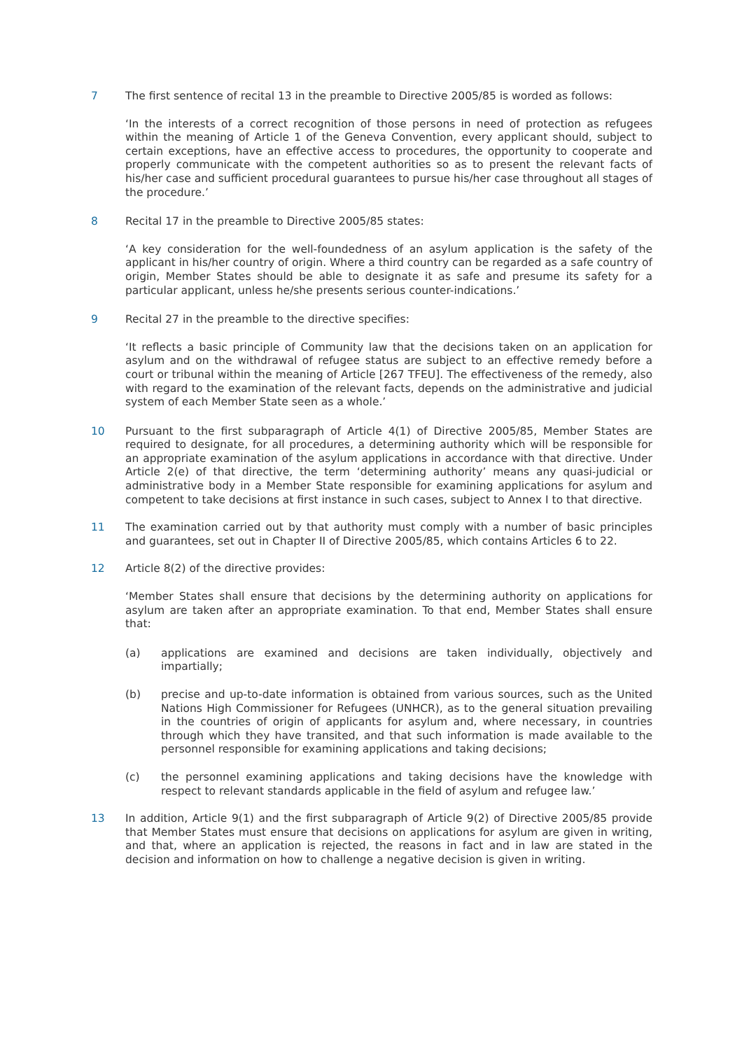7 The first sentence of recital 13 in the preamble to Directive 2005/85 is worded as follows:
‘In the interests of a correct recognition of those persons in need of protection as refugees within the meaning of Article 1 of the Geneva Convention, every applicant should, subject to certain exceptions, have an effective access to procedures, the opportunity to cooperate and properly communicate with the competent authorities so as to present the relevant facts of his/her case and sufficient procedural guarantees to pursue his/her case throughout all stages of the procedure.’
8 Recital 17 in the preamble to Directive 2005/85 states:
‘A key consideration for the well-foundedness of an asylum application is the safety of the applicant in his/her country of origin. Where a third country can be regarded as a safe country of origin, Member States should be able to designate it as safe and presume its safety for a particular applicant, unless he/she presents serious counter-indications.’
9 Recital 27 in the preamble to the directive specifies:
‘It reflects a basic principle of Community law that the decisions taken on an application for asylum and on the withdrawal of refugee status are subject to an effective remedy before a court or tribunal within the meaning of Article [267 TFEU]. The effectiveness of the remedy, also with regard to the examination of the relevant facts, depends on the administrative and judicial system of each Member State seen as a whole.’
10 Pursuant to the first subparagraph of Article 4(1) of Directive 2005/85, Member States are required to designate, for all procedures, a determining authority which will be responsible for an appropriate examination of the asylum applications in accordance with that directive. Under Article 2(e) of that directive, the term ‘determining authority’ means any quasi-judicial or administrative body in a Member State responsible for examining applications for asylum and competent to take decisions at first instance in such cases, subject to Annex I to that directive.
11 The examination carried out by that authority must comply with a number of basic principles and guarantees, set out in Chapter II of Directive 2005/85, which contains Articles 6 to 22.
12 Article 8(2) of the directive provides:
‘Member States shall ensure that decisions by the determining authority on applications for asylum are taken after an appropriate examination. To that end, Member States shall ensure that:
(a) applications are examined and decisions are taken individually, objectively and impartially;
(b) precise and up-to-date information is obtained from various sources, such as the United Nations High Commissioner for Refugees (UNHCR), as to the general situation prevailing in the countries of origin of applicants for asylum and, where necessary, in countries through which they have transited, and that such information is made available to the personnel responsible for examining applications and taking decisions;
(c) the personnel examining applications and taking decisions have the knowledge with respect to relevant standards applicable in the field of asylum and refugee law.’
13 In addition, Article 9(1) and the first subparagraph of Article 9(2) of Directive 2005/85 provide that Member States must ensure that decisions on applications for asylum are given in writing, and that, where an application is rejected, the reasons in fact and in law are stated in the decision and information on how to challenge a negative decision is given in writing.